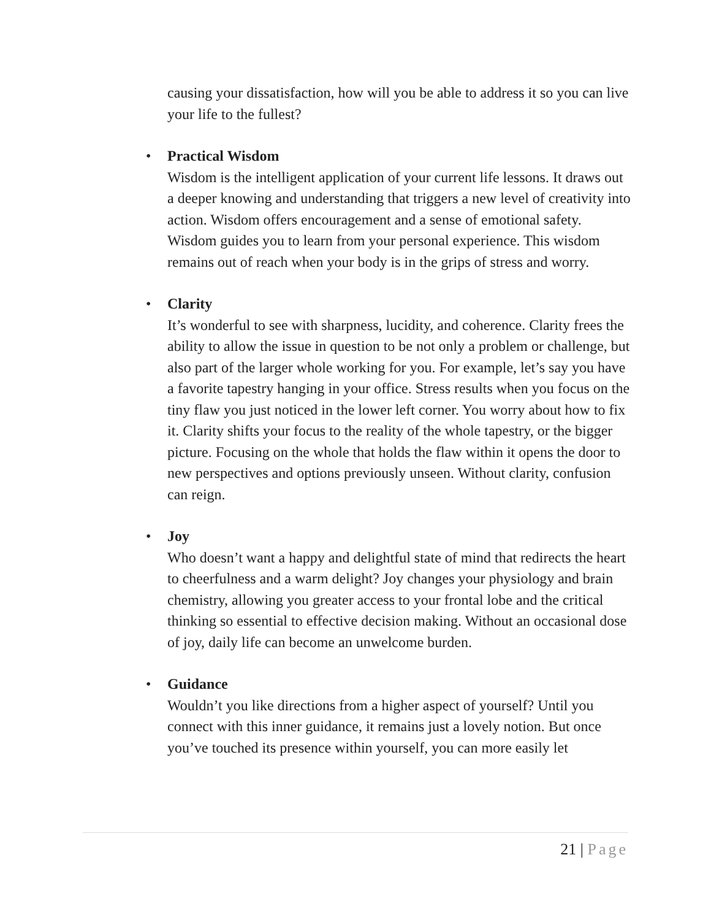causing your dissatisfaction, how will you be able to address it so you can live your life to the fullest?
• Practical Wisdom
Wisdom is the intelligent application of your current life lessons. It draws out a deeper knowing and understanding that triggers a new level of creativity into action. Wisdom offers encouragement and a sense of emotional safety. Wisdom guides you to learn from your personal experience. This wisdom remains out of reach when your body is in the grips of stress and worry.
• Clarity
It’s wonderful to see with sharpness, lucidity, and coherence. Clarity frees the ability to allow the issue in question to be not only a problem or challenge, but also part of the larger whole working for you. For example, let’s say you have a favorite tapestry hanging in your office. Stress results when you focus on the tiny flaw you just noticed in the lower left corner. You worry about how to fix it. Clarity shifts your focus to the reality of the whole tapestry, or the bigger picture. Focusing on the whole that holds the flaw within it opens the door to new perspectives and options previously unseen. Without clarity, confusion can reign.
• Joy
Who doesn’t want a happy and delightful state of mind that redirects the heart to cheerfulness and a warm delight? Joy changes your physiology and brain chemistry, allowing you greater access to your frontal lobe and the critical thinking so essential to effective decision making. Without an occasional dose of joy, daily life can become an unwelcome burden.
• Guidance
Wouldn’t you like directions from a higher aspect of yourself? Until you connect with this inner guidance, it remains just a lovely notion. But once you’ve touched its presence within yourself, you can more easily let
21 | Page